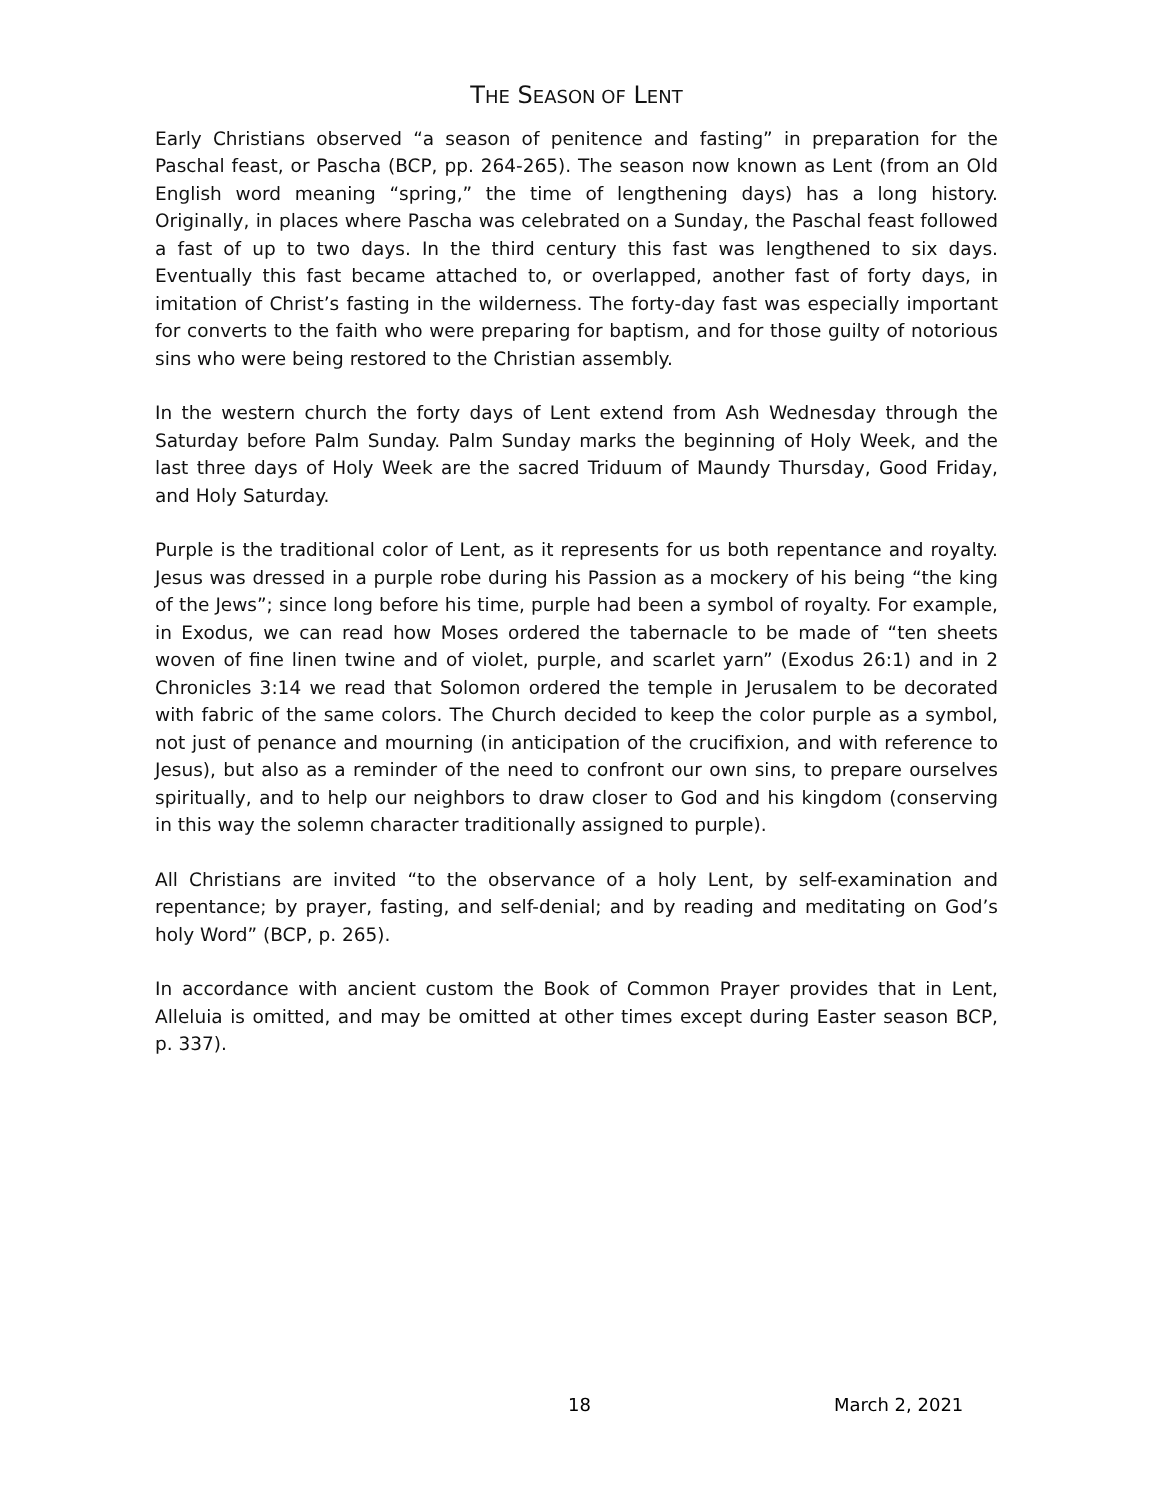THE SEASON OF LENT
Early Christians observed “a season of penitence and fasting” in preparation for the Paschal feast, or Pascha (BCP, pp. 264-265). The season now known as Lent (from an Old English word meaning “spring,” the time of lengthening days) has a long history. Originally, in places where Pascha was celebrated on a Sunday, the Paschal feast followed a fast of up to two days. In the third century this fast was lengthened to six days. Eventually this fast became attached to, or overlapped, another fast of forty days, in imitation of Christ’s fasting in the wilderness. The forty-day fast was especially important for converts to the faith who were preparing for baptism, and for those guilty of notorious sins who were being restored to the Christian assembly.
In the western church the forty days of Lent extend from Ash Wednesday through the Saturday before Palm Sunday. Palm Sunday marks the beginning of Holy Week, and the last three days of Holy Week are the sacred Triduum of Maundy Thursday, Good Friday, and Holy Saturday.
Purple is the traditional color of Lent, as it represents for us both repentance and royalty. Jesus was dressed in a purple robe during his Passion as a mockery of his being “the king of the Jews”; since long before his time, purple had been a symbol of royalty. For example, in Exodus, we can read how Moses ordered the tabernacle to be made of “ten sheets woven of fine linen twine and of violet, purple, and scarlet yarn” (Exodus 26:1) and in 2 Chronicles 3:14 we read that Solomon ordered the temple in Jerusalem to be decorated with fabric of the same colors. The Church decided to keep the color purple as a symbol, not just of penance and mourning (in anticipation of the crucifixion, and with reference to Jesus), but also as a reminder of the need to confront our own sins, to prepare ourselves spiritually, and to help our neighbors to draw closer to God and his kingdom (conserving in this way the solemn character traditionally assigned to purple).
All Christians are invited “to the observance of a holy Lent, by self-examination and repentance; by prayer, fasting, and self-denial; and by reading and meditating on God’s holy Word” (BCP, p. 265).
In accordance with ancient custom the Book of Common Prayer provides that in Lent, Alleluia is omitted, and may be omitted at other times except during Easter season BCP, p. 337).
18 March 2, 2021